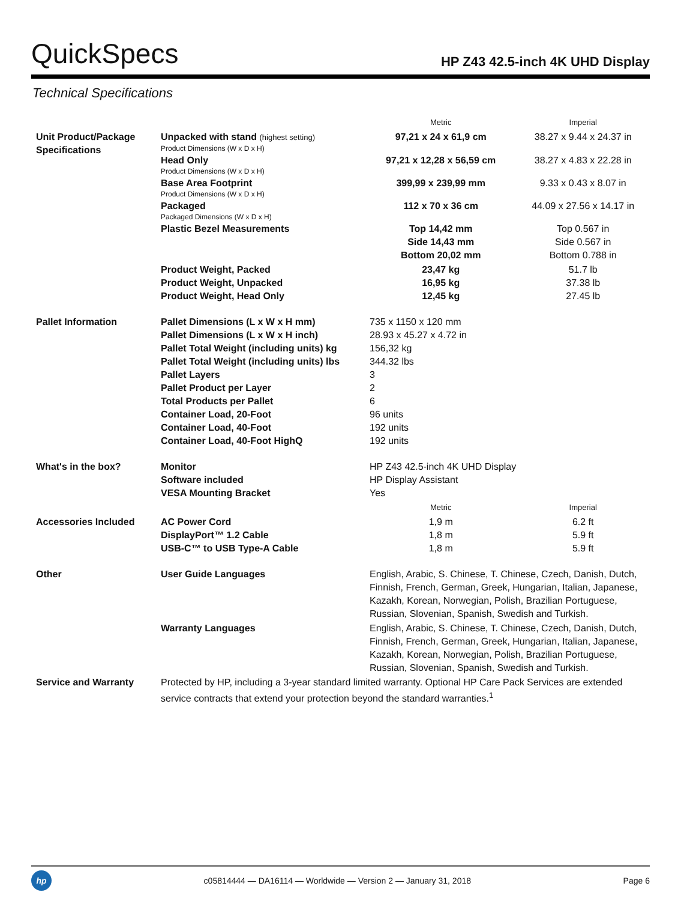QuickSpecs
HP Z43 42.5-inch 4K UHD Display
Technical Specifications
| | | Metric | Imperial |
| --- | --- | --- | --- |
| Unit Product/Package Specifications | Unpacked with stand (highest setting) Product Dimensions (W x D x H) | 97,21 x 24 x 61,9 cm | 38.27 x 9.44 x 24.37 in |
| | Head Only Product Dimensions (W x D x H) | 97,21 x 12,28 x 56,59 cm | 38.27 x 4.83 x 22.28 in |
| | Base Area Footprint Product Dimensions (W x D x H) | 399,99 x 239,99 mm | 9.33 x 0.43 x 8.07 in |
| | Packaged Packaged Dimensions (W x D x H) | 112 x 70 x 36 cm | 44.09 x 27.56 x 14.17 in |
| | Plastic Bezel Measurements | Top 14,42 mm Side 14,43 mm Bottom 20,02 mm | Top 0.567 in Side 0.567 in Bottom 0.788 in |
| | Product Weight, Packed Product Weight, Unpacked Product Weight, Head Only | 23,47 kg 16,95 kg 12,45 kg | 51.7 lb 37.38 lb 27.45 lb |
| Pallet Information | Pallet Dimensions (L x W x H mm) Pallet Dimensions (L x W x H inch) Pallet Total Weight (including units) kg Pallet Total Weight (including units) lbs Pallet Layers Pallet Product per Layer Total Products per Pallet Container Load, 20-Foot Container Load, 40-Foot Container Load, 40-Foot HighQ | 735 x 1150 x 120 mm 28.93 x 45.27 x 4.72 in 156,32 kg 344.32 lbs 3 2 6 96 units 192 units 192 units | |
| What's in the box? | Monitor Software included VESA Mounting Bracket | HP Z43 42.5-inch 4K UHD Display HP Display Assistant Yes | |
| | | Metric | Imperial |
| Accessories Included | AC Power Cord DisplayPort™ 1.2 Cable USB-C™ to USB Type-A Cable | 1,9 m 1,8 m 1,8 m | 6.2 ft 5.9 ft 5.9 ft |
| Other | User Guide Languages | English, Arabic, S. Chinese, T. Chinese, Czech, Danish, Dutch, Finnish, French, German, Greek, Hungarian, Italian, Japanese, Kazakh, Korean, Norwegian, Polish, Brazilian Portuguese, Russian, Slovenian, Spanish, Swedish and Turkish. | |
| | Warranty Languages | English, Arabic, S. Chinese, T. Chinese, Czech, Danish, Dutch, Finnish, French, German, Greek, Hungarian, Italian, Japanese, Kazakh, Korean, Norwegian, Polish, Brazilian Portuguese, Russian, Slovenian, Spanish, Swedish and Turkish. | |
| Service and Warranty | Protected by HP, including a 3-year standard limited warranty. Optional HP Care Pack Services are extended service contracts that extend your protection beyond the standard warranties.<sup>1</sup> | | |
hp
c05814444 — DA16114 — Worldwide — Version 2 — January 31, 2018
Page 6